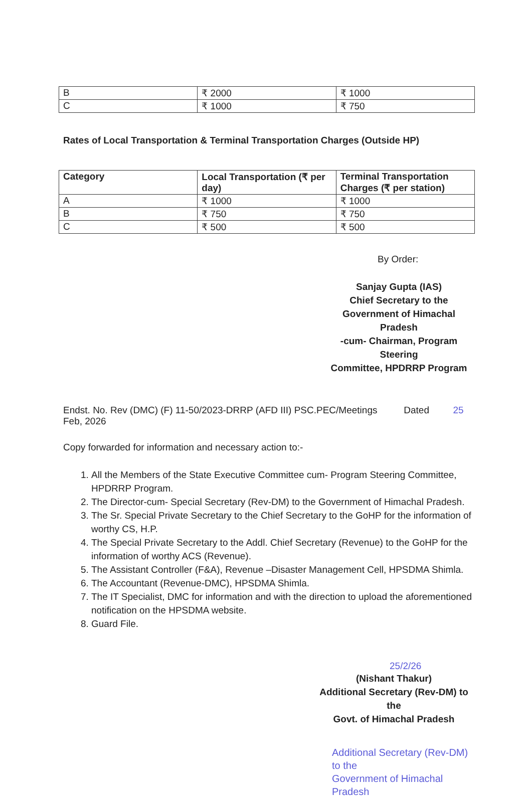| B | ₹ 2000 | ₹ 1000 |
| C | ₹ 1000 | ₹ 750 |
Rates of Local Transportation & Terminal Transportation Charges (Outside HP)
| Category | Local Transportation (₹ per day) | Terminal Transportation Charges (₹ per station) |
| --- | --- | --- |
| A | ₹ 1000 | ₹ 1000 |
| B | ₹ 750 | ₹ 750 |
| C | ₹ 500 | ₹ 500 |
By Order:
Sanjay Gupta (IAS)
Chief Secretary to the
Government of Himachal Pradesh
-cum- Chairman, Program Steering
Committee, HPDRRP Program
Endst. No. Rev (DMC) (F) 11-50/2023-DRRP (AFD III) PSC.PEC/Meetings Dated 25 Feb, 2026
Copy forwarded for information and necessary action to:-
1. All the Members of the State Executive Committee cum- Program Steering Committee, HPDRRP Program.
2. The Director-cum- Special Secretary (Rev-DM) to the Government of Himachal Pradesh.
3. The Sr. Special Private Secretary to the Chief Secretary to the GoHP for the information of worthy CS, H.P.
4. The Special Private Secretary to the Addl. Chief Secretary (Revenue) to the GoHP for the information of worthy ACS (Revenue).
5. The Assistant Controller (F&A), Revenue –Disaster Management Cell, HPSDMA Shimla.
6. The Accountant (Revenue-DMC), HPSDMA Shimla.
7. The IT Specialist, DMC for information and with the direction to upload the aforementioned notification on the HPSDMA website.
8. Guard File.
25/2/26
(Nishant Thakur)
Additional Secretary (Rev-DM) to the
Govt. of Himachal Pradesh
Additional Secretary (Rev-DM) to the
Government of Himachal Pradesh